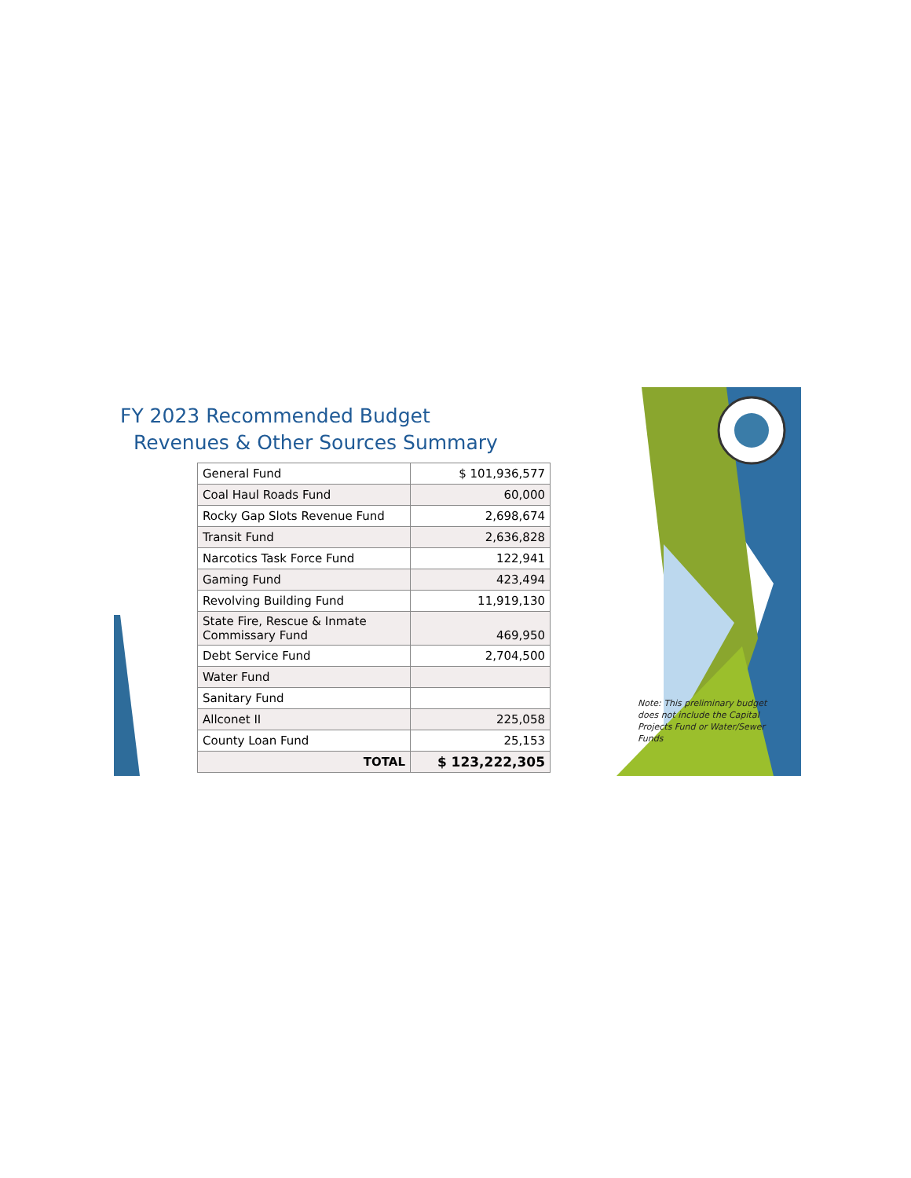FY 2023 Recommended Budget
Revenues & Other Sources Summary
| General Fund | $ 101,936,577 |
| Coal Haul Roads Fund | 60,000 |
| Rocky Gap Slots Revenue Fund | 2,698,674 |
| Transit Fund | 2,636,828 |
| Narcotics Task Force Fund | 122,941 |
| Gaming Fund | 423,494 |
| Revolving Building Fund | 11,919,130 |
| State Fire, Rescue & Inmate Commissary Fund | 469,950 |
| Debt Service Fund | 2,704,500 |
| Water Fund | |
| Sanitary Fund | |
| Allconet II | 225,058 |
| County Loan Fund | 25,153 |
| TOTAL | $ 123,222,305 |
Note: This preliminary budget does not include the Capital Projects Fund or Water/Sewer Funds